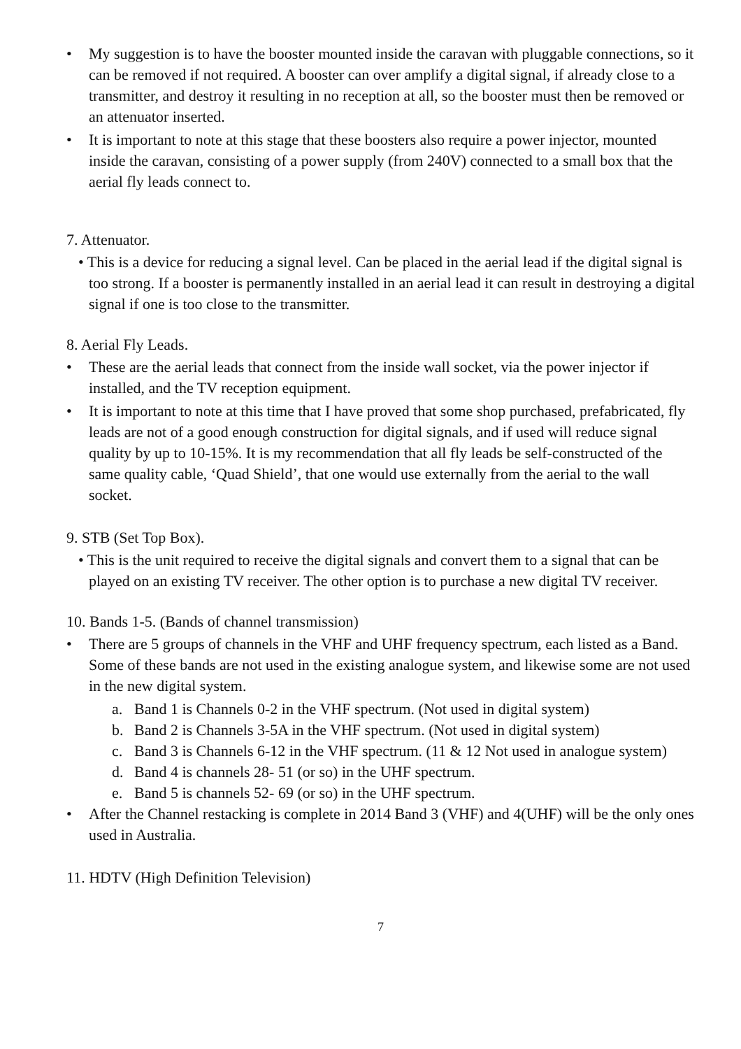• My suggestion is to have the booster mounted inside the caravan with pluggable connections, so it can be removed if not required. A booster can over amplify a digital signal, if already close to a transmitter, and destroy it resulting in no reception at all, so the booster must then be removed or an attenuator inserted.
• It is important to note at this stage that these boosters also require a power injector, mounted inside the caravan, consisting of a power supply (from 240V) connected to a small box that the aerial fly leads connect to.
7. Attenuator.
• This is a device for reducing a signal level. Can be placed in the aerial lead if the digital signal is too strong. If a booster is permanently installed in an aerial lead it can result in destroying a digital signal if one is too close to the transmitter.
8. Aerial Fly Leads.
• These are the aerial leads that connect from the inside wall socket, via the power injector if installed, and the TV reception equipment.
• It is important to note at this time that I have proved that some shop purchased, prefabricated, fly leads are not of a good enough construction for digital signals, and if used will reduce signal quality by up to 10-15%. It is my recommendation that all fly leads be self-constructed of the same quality cable, ‘Quad Shield’, that one would use externally from the aerial to the wall socket.
9. STB (Set Top Box).
• This is the unit required to receive the digital signals and convert them to a signal that can be played on an existing TV receiver. The other option is to purchase a new digital TV receiver.
10. Bands 1-5. (Bands of channel transmission)
• There are 5 groups of channels in the VHF and UHF frequency spectrum, each listed as a Band. Some of these bands are not used in the existing analogue system, and likewise some are not used in the new digital system.
a. Band 1 is Channels 0-2 in the VHF spectrum. (Not used in digital system)
b. Band 2 is Channels 3-5A in the VHF spectrum. (Not used in digital system)
c. Band 3 is Channels 6-12 in the VHF spectrum. (11 & 12 Not used in analogue system)
d. Band 4 is channels 28- 51 (or so) in the UHF spectrum.
e. Band 5 is channels 52- 69 (or so) in the UHF spectrum.
• After the Channel restacking is complete in 2014 Band 3 (VHF) and 4(UHF) will be the only ones used in Australia.
11. HDTV (High Definition Television)
7